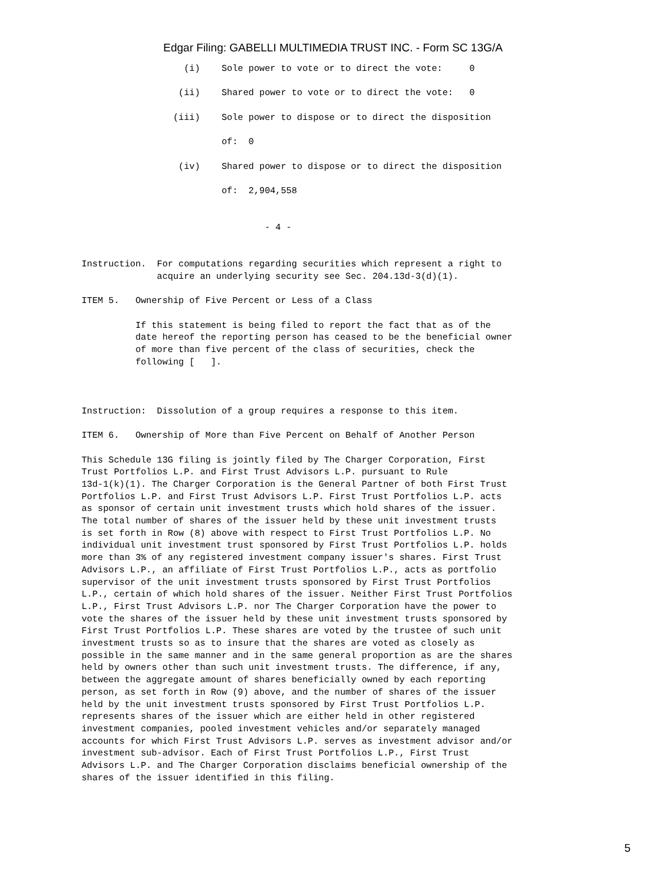Edgar Filing: GABELLI MULTIMEDIA TRUST INC. - Form SC 13G/A
                   (i)    Sole power to vote or to direct the vote:     0

                  (ii)    Shared power to vote or to direct the vote:   0

                 (iii)    Sole power to dispose or to direct the disposition

                          of:  0

                  (iv)    Shared power to dispose or to direct the disposition

                          of:  2,904,558


                                  - 4 -


Instruction.  For computations regarding securities which represent a right to
              acquire an underlying security see Sec. 204.13d-3(d)(1).

ITEM 5.   Ownership of Five Percent or Less of a Class

          If this statement is being filed to report the fact that as of the
          date hereof the reporting person has ceased to be the beneficial owner
          of more than five percent of the class of securities, check the
          following [   ].



Instruction:  Dissolution of a group requires a response to this item.

ITEM 6.   Ownership of More than Five Percent on Behalf of Another Person

This Schedule 13G filing is jointly filed by The Charger Corporation, First
Trust Portfolios L.P. and First Trust Advisors L.P. pursuant to Rule
13d-1(k)(1). The Charger Corporation is the General Partner of both First Trust
Portfolios L.P. and First Trust Advisors L.P. First Trust Portfolios L.P. acts
as sponsor of certain unit investment trusts which hold shares of the issuer.
The total number of shares of the issuer held by these unit investment trusts
is set forth in Row (8) above with respect to First Trust Portfolios L.P. No
individual unit investment trust sponsored by First Trust Portfolios L.P. holds
more than 3% of any registered investment company issuer's shares. First Trust
Advisors L.P., an affiliate of First Trust Portfolios L.P., acts as portfolio
supervisor of the unit investment trusts sponsored by First Trust Portfolios
L.P., certain of which hold shares of the issuer. Neither First Trust Portfolios
L.P., First Trust Advisors L.P. nor The Charger Corporation have the power to
vote the shares of the issuer held by these unit investment trusts sponsored by
First Trust Portfolios L.P. These shares are voted by the trustee of such unit
investment trusts so as to insure that the shares are voted as closely as
possible in the same manner and in the same general proportion as are the shares
held by owners other than such unit investment trusts. The difference, if any,
between the aggregate amount of shares beneficially owned by each reporting
person, as set forth in Row (9) above, and the number of shares of the issuer
held by the unit investment trusts sponsored by First Trust Portfolios L.P.
represents shares of the issuer which are either held in other registered
investment companies, pooled investment vehicles and/or separately managed
accounts for which First Trust Advisors L.P. serves as investment advisor and/or
investment sub-advisor. Each of First Trust Portfolios L.P., First Trust
Advisors L.P. and The Charger Corporation disclaims beneficial ownership of the
shares of the issuer identified in this filing.
5